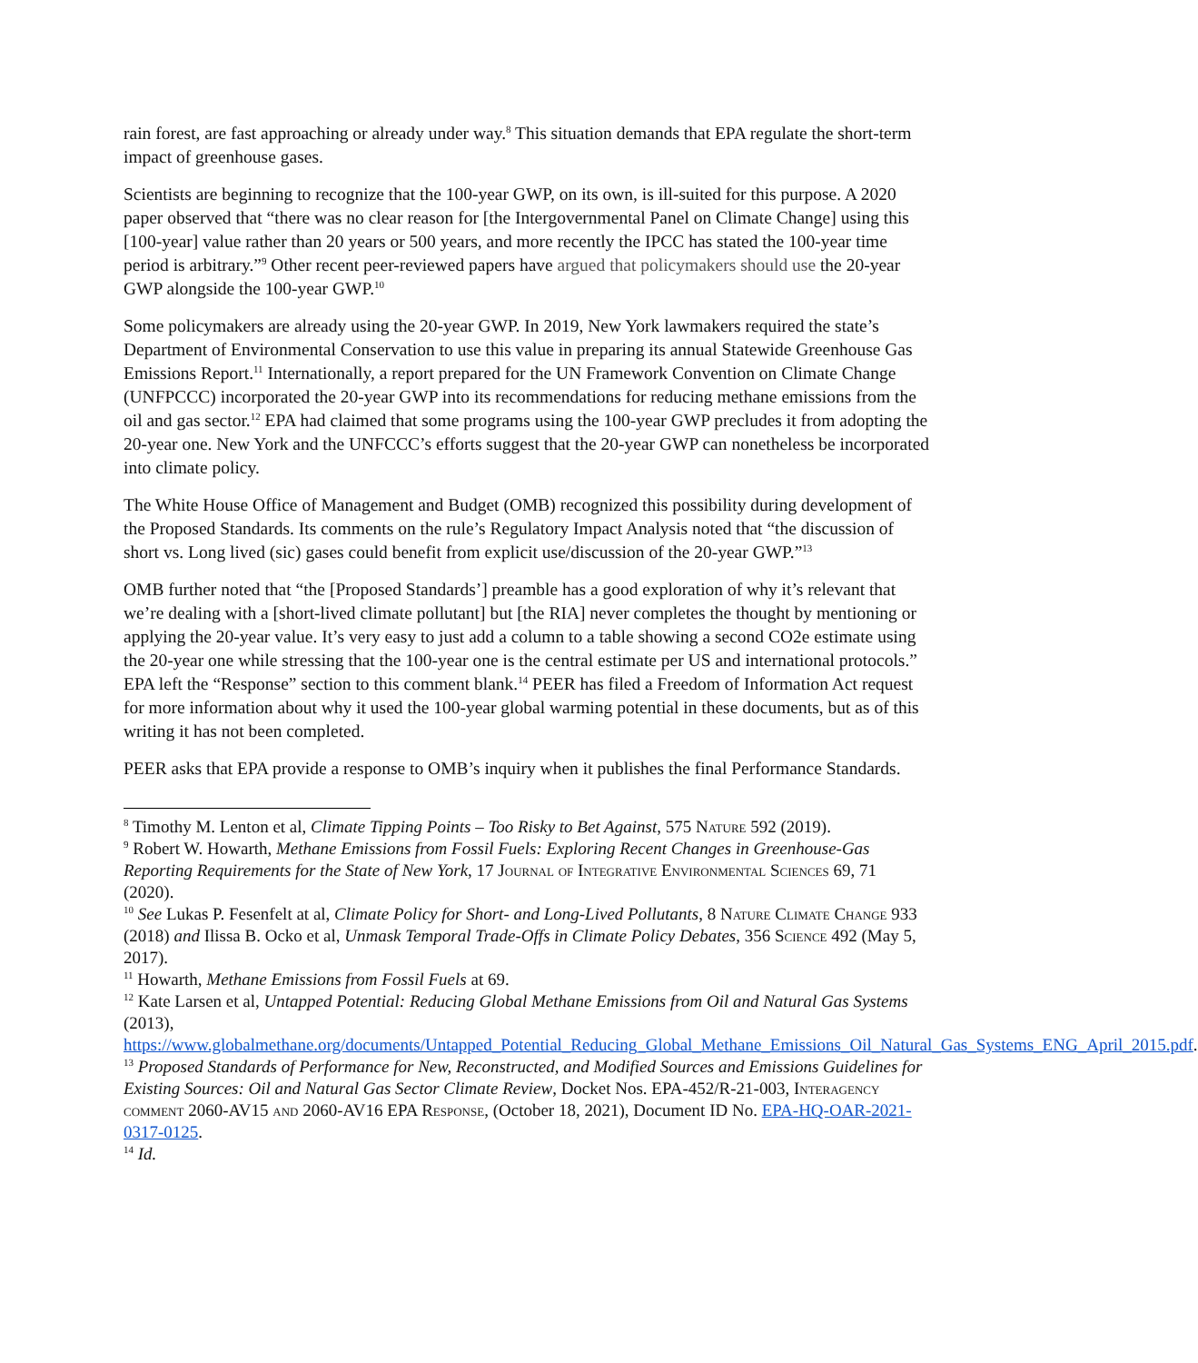rain forest, are fast approaching or already under way.<sup>8</sup> This situation demands that EPA regulate the short-term impact of greenhouse gases.
Scientists are beginning to recognize that the 100-year GWP, on its own, is ill-suited for this purpose. A 2020 paper observed that “there was no clear reason for [the Intergovernmental Panel on Climate Change] using this [100-year] value rather than 20 years or 500 years, and more recently the IPCC has stated the 100-year time period is arbitrary.”<sup>9</sup> Other recent peer-reviewed papers have argued that policymakers should use the 20-year GWP alongside the 100-year GWP.<sup>10</sup>
Some policymakers are already using the 20-year GWP. In 2019, New York lawmakers required the state’s Department of Environmental Conservation to use this value in preparing its annual Statewide Greenhouse Gas Emissions Report.<sup>11</sup> Internationally, a report prepared for the UN Framework Convention on Climate Change (UNFPCCC) incorporated the 20-year GWP into its recommendations for reducing methane emissions from the oil and gas sector.<sup>12</sup> EPA had claimed that some programs using the 100-year GWP precludes it from adopting the 20-year one. New York and the UNFCCC’s efforts suggest that the 20-year GWP can nonetheless be incorporated into climate policy.
The White House Office of Management and Budget (OMB) recognized this possibility during development of the Proposed Standards. Its comments on the rule’s Regulatory Impact Analysis noted that “the discussion of short vs. Long lived (sic) gases could benefit from explicit use/discussion of the 20-year GWP.”<sup>13</sup>
OMB further noted that “the [Proposed Standards’] preamble has a good exploration of why it’s relevant that we’re dealing with a [short-lived climate pollutant] but [the RIA] never completes the thought by mentioning or applying the 20-year value. It’s very easy to just add a column to a table showing a second CO2e estimate using the 20-year one while stressing that the 100-year one is the central estimate per US and international protocols.” EPA left the “Response” section to this comment blank.<sup>14</sup> PEER has filed a Freedom of Information Act request for more information about why it used the 100-year global warming potential in these documents, but as of this writing it has not been completed.
PEER asks that EPA provide a response to OMB’s inquiry when it publishes the final Performance Standards.
<sup>8</sup> Timothy M. Lenton et al, Climate Tipping Points – Too Risky to Bet Against, 575 Nature 592 (2019).
<sup>9</sup> Robert W. Howarth, Methane Emissions from Fossil Fuels: Exploring Recent Changes in Greenhouse-Gas Reporting Requirements for the State of New York, 17 Journal of Integrative Environmental Sciences 69, 71 (2020).
<sup>10</sup> See Lukas P. Fesenfelt at al, Climate Policy for Short- and Long-Lived Pollutants, 8 Nature Climate Change 933 (2018) and Ilissa B. Ocko et al, Unmask Temporal Trade-Offs in Climate Policy Debates, 356 Science 492 (May 5, 2017).
<sup>11</sup> Howarth, Methane Emissions from Fossil Fuels at 69.
<sup>12</sup> Kate Larsen et al, Untapped Potential: Reducing Global Methane Emissions from Oil and Natural Gas Systems (2013), https://www.globalmethane.org/documents/Untapped_Potential_Reducing_Global_Methane_Emissions_Oil_Natural_Gas_Systems_ENG_April_2015.pdf.
<sup>13</sup> Proposed Standards of Performance for New, Reconstructed, and Modified Sources and Emissions Guidelines for Existing Sources: Oil and Natural Gas Sector Climate Review, Docket Nos. EPA-452/R-21-003, Interagency comment 2060-AV15 and 2060-AV16 EPA Response, (October 18, 2021), Document ID No. EPA-HQ-OAR-2021-0317-0125.
<sup>14</sup> Id.